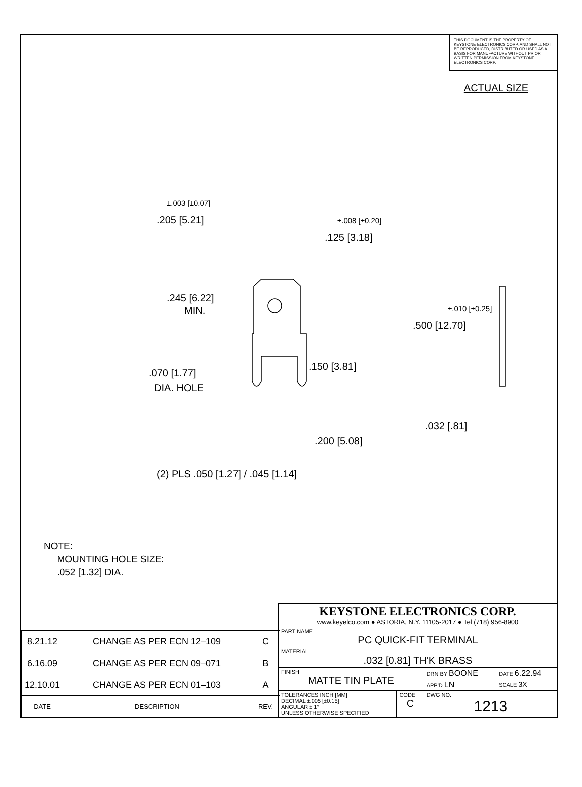THIS DOCUMENT IS THE PROPERTY OF KEYSTONE ELECTRONICS CORP. AND SHALL NOT BE REPRODUCED, DISTRIBUTED OR USED AS A BASIS FOR MANUFACTURE WITHOUT PRIOR WRITTEN PERMISSION FROM KEYSTONE ELECTRONICS CORP.
ACTUAL SIZE
±.003 [±0.07]
.205 [5.21]
±.008 [±0.20]
.125 [3.18]
.245 [6.22]
MIN.
.070 [1.77]
DIA. HOLE
.150 [3.81]
±.010 [±0.25]
.500 [12.70]
.032 [.81]
.200 [5.08]
(2) PLS .050 [1.27] / .045 [1.14]
NOTE:
MOUNTING HOLE SIZE:
.052 [1.32] DIA.
| 8.21.12 | CHANGE AS PER ECN 12–109 | C |
| 6.16.09 | CHANGE AS PER ECN 09–071 | B |
| 12.10.01 | CHANGE AS PER ECN 01–103 | A |
| DATE | DESCRIPTION | REV. |
| KEYSTONE ELECTRONICS CORP. www.keyelco.com ● ASTORIA, N.Y. 11105-2017 ● Tel (718) 956-8900 | | | |
| PART NAME PC QUICK-FIT TERMINAL | | | |
| MATERIAL .032 [0.81] TH'K BRASS | | | |
| FINISH MATTE TIN PLATE | | DRN BY BOONE | DATE 6.22.94 |
| | | APP'D LN | SCALE 3X |
| TOLERANCES INCH [MM] DECIMAL ±.005 [±0.15] ANGULAR ± 1° UNLESS OTHERWISE SPECIFIED | CODE C | DWG NO. 1213 | |